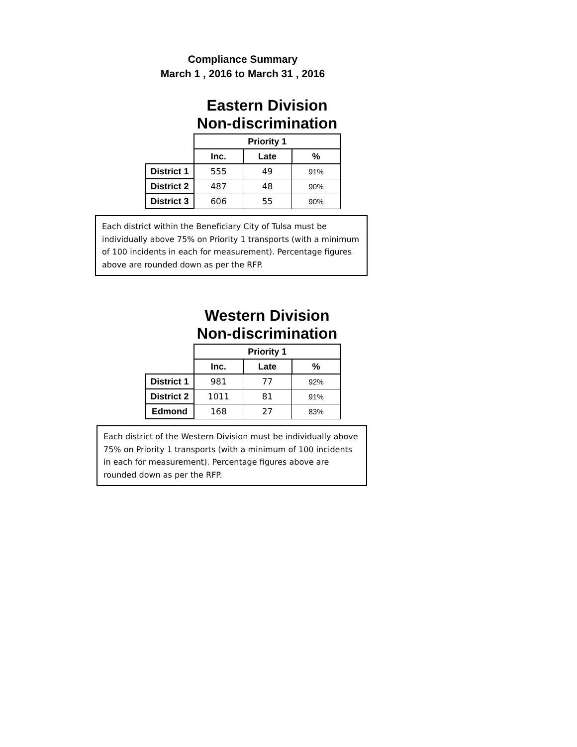Compliance Summary
March 1 , 2016 to March 31 , 2016
Eastern Division
Non-discrimination
| | Priority 1 | | |
| | Inc. | Late | % |
| District 1 | 555 | 49 | 91% |
| District 2 | 487 | 48 | 90% |
| District 3 | 606 | 55 | 90% |
Each district within the Beneficiary City of Tulsa must be individually above 75% on Priority 1 transports (with a minimum of 100 incidents in each for measurement). Percentage figures above are rounded down as per the RFP.
Western Division
Non-discrimination
| | Priority 1 | | |
| | Inc. | Late | % |
| District 1 | 981 | 77 | 92% |
| District 2 | 1011 | 81 | 91% |
| Edmond | 168 | 27 | 83% |
Each district of the Western Division must be individually above 75% on Priority 1 transports (with a minimum of 100 incidents in each for measurement). Percentage figures above are rounded down as per the RFP.